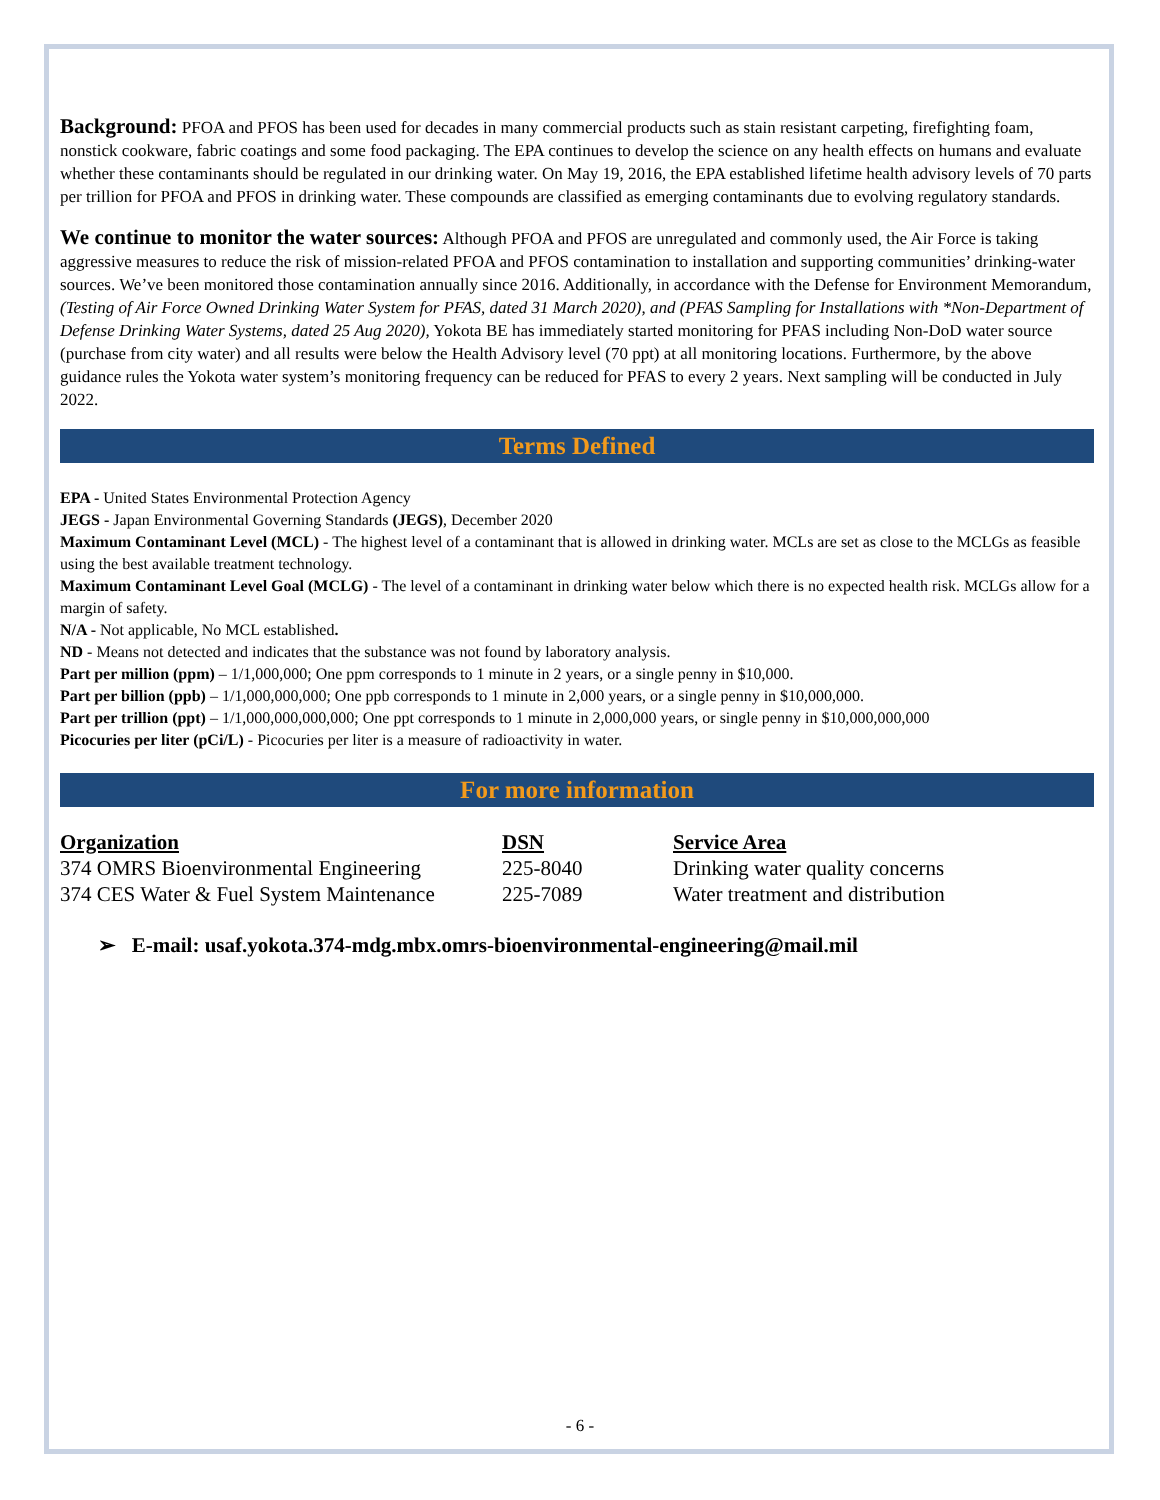Background: PFOA and PFOS has been used for decades in many commercial products such as stain resistant carpeting, firefighting foam, nonstick cookware, fabric coatings and some food packaging. The EPA continues to develop the science on any health effects on humans and evaluate whether these contaminants should be regulated in our drinking water. On May 19, 2016, the EPA established lifetime health advisory levels of 70 parts per trillion for PFOA and PFOS in drinking water. These compounds are classified as emerging contaminants due to evolving regulatory standards.
We continue to monitor the water sources: Although PFOA and PFOS are unregulated and commonly used, the Air Force is taking aggressive measures to reduce the risk of mission-related PFOA and PFOS contamination to installation and supporting communities’ drinking-water sources. We’ve been monitored those contamination annually since 2016. Additionally, in accordance with the Defense for Environment Memorandum, (Testing of Air Force Owned Drinking Water System for PFAS, dated 31 March 2020), and (PFAS Sampling for Installations with *Non-Department of Defense Drinking Water Systems, dated 25 Aug 2020), Yokota BE has immediately started monitoring for PFAS including Non-DoD water source (purchase from city water) and all results were below the Health Advisory level (70 ppt) at all monitoring locations. Furthermore, by the above guidance rules the Yokota water system’s monitoring frequency can be reduced for PFAS to every 2 years. Next sampling will be conducted in July 2022.
Terms Defined
EPA - United States Environmental Protection Agency
JEGS - Japan Environmental Governing Standards (JEGS), December 2020
Maximum Contaminant Level (MCL) - The highest level of a contaminant that is allowed in drinking water. MCLs are set as close to the MCLGs as feasible using the best available treatment technology.
Maximum Contaminant Level Goal (MCLG) - The level of a contaminant in drinking water below which there is no expected health risk. MCLGs allow for a margin of safety.
N/A - Not applicable, No MCL established.
ND - Means not detected and indicates that the substance was not found by laboratory analysis.
Part per million (ppm) – 1/1,000,000; One ppm corresponds to 1 minute in 2 years, or a single penny in $10,000.
Part per billion (ppb) – 1/1,000,000,000; One ppb corresponds to 1 minute in 2,000 years, or a single penny in $10,000,000.
Part per trillion (ppt) – 1/1,000,000,000,000; One ppt corresponds to 1 minute in 2,000,000 years, or single penny in $10,000,000,000
Picocuries per liter (pCi/L) - Picocuries per liter is a measure of radioactivity in water.
For more information
| Organization | DSN | Service Area |
| --- | --- | --- |
| 374 OMRS Bioenvironmental Engineering | 225-8040 | Drinking water quality concerns |
| 374 CES Water & Fuel System Maintenance | 225-7089 | Water treatment and distribution |
➢ E-mail: usaf.yokota.374-mdg.mbx.omrs-bioenvironmental-engineering@mail.mil
- 6 -